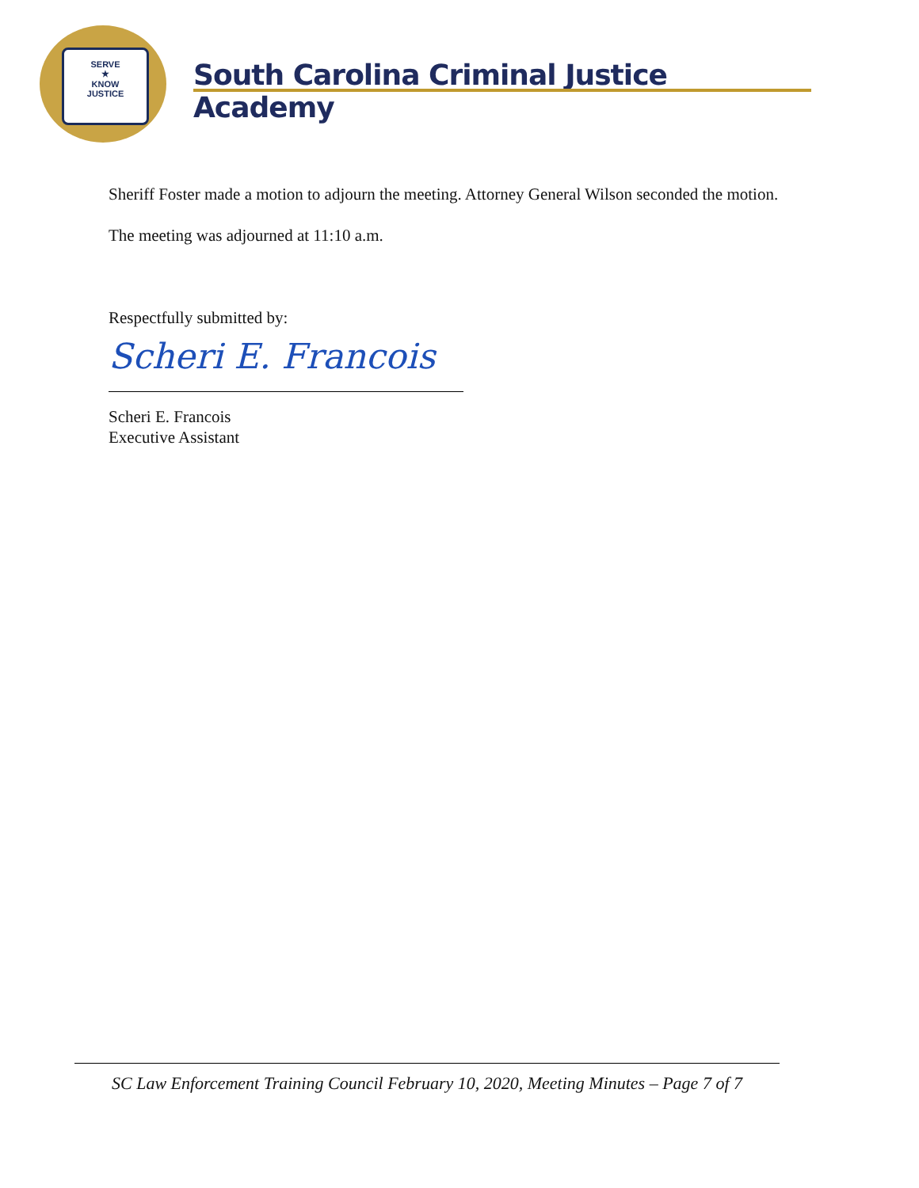SERVE
★
KNOW
JUSTICE
South Carolina Criminal Justice Academy
Sheriff Foster made a motion to adjourn the meeting. Attorney General Wilson seconded the motion.
The meeting was adjourned at 11:10 a.m.
Respectfully submitted by:
Scheri E. Francois
Scheri E. Francois
Executive Assistant
SC Law Enforcement Training Council February 10, 2020, Meeting Minutes – Page 7 of 7